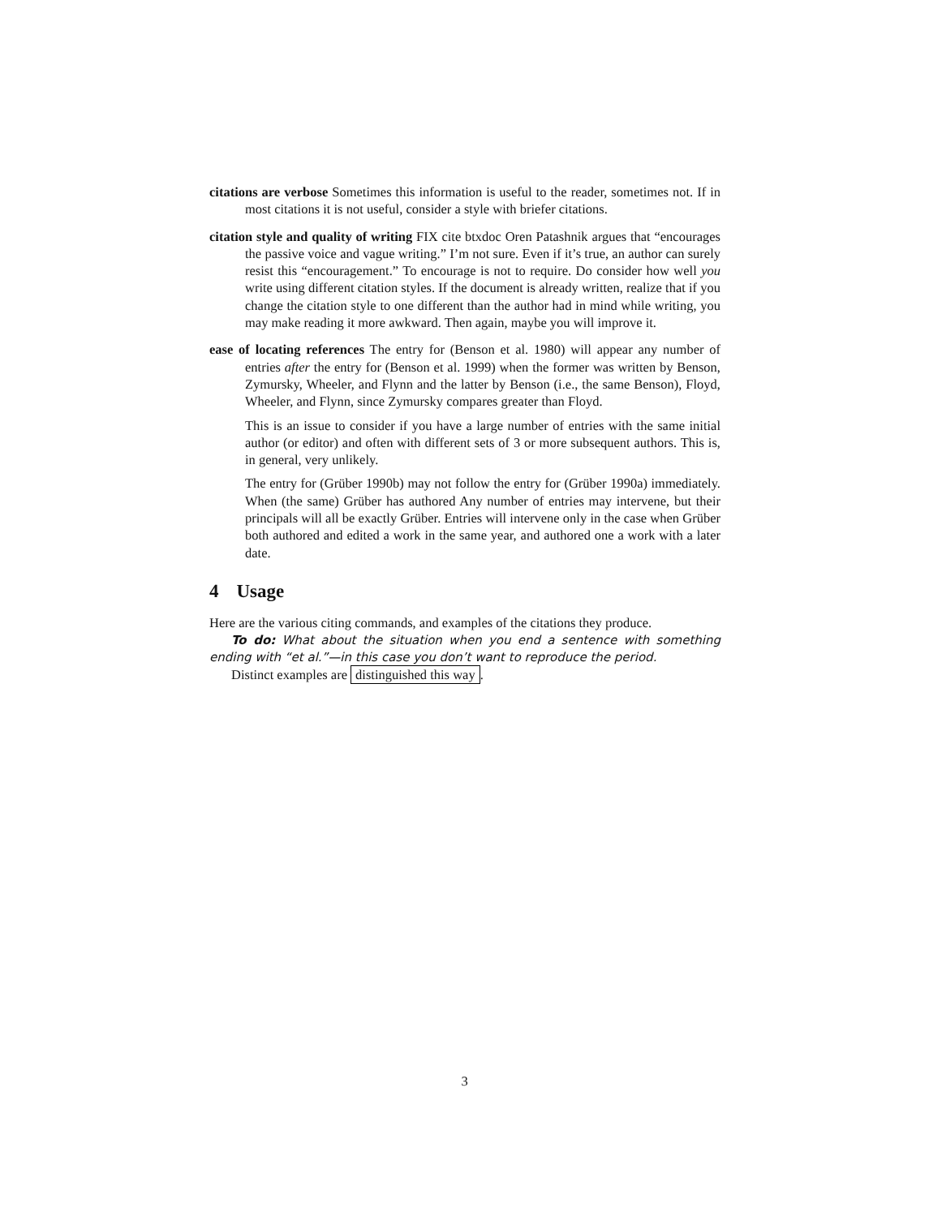citations are verbose
Sometimes this information is useful to the reader, sometimes not. If in most citations it is not useful, consider a style with briefer citations.
citation style and quality of writing
FIX cite btxdoc Oren Patashnik argues that “encourages the passive voice and vague writing.” I’m not sure. Even if it’s true, an author can surely resist this “encouragement.” To encourage is not to require. Do consider how well you write using different citation styles. If the document is already written, realize that if you change the citation style to one different than the author had in mind while writing, you may make reading it more awkward. Then again, maybe you will improve it.
ease of locating references
The entry for (Benson et al. 1980) will appear any number of entries after the entry for (Benson et al. 1999) when the former was written by Benson, Zymursky, Wheeler, and Flynn and the latter by Benson (i.e., the same Benson), Floyd, Wheeler, and Flynn, since Zymursky compares greater than Floyd.
This is an issue to consider if you have a large number of entries with the same initial author (or editor) and often with different sets of 3 or more subsequent authors. This is, in general, very unlikely.
The entry for (Grüber 1990b) may not follow the entry for (Grüber 1990a) immediately. When (the same) Grüber has authored Any number of entries may intervene, but their principals will all be exactly Grüber. Entries will intervene only in the case when Grüber both authored and edited a work in the same year, and authored one a work with a later date.
4 Usage
Here are the various citing commands, and examples of the citations they produce.
To do: What about the situation when you end a sentence with something ending with “et al.”—in this case you don’t want to reproduce the period.
Distinct examples are distinguished this way.
3